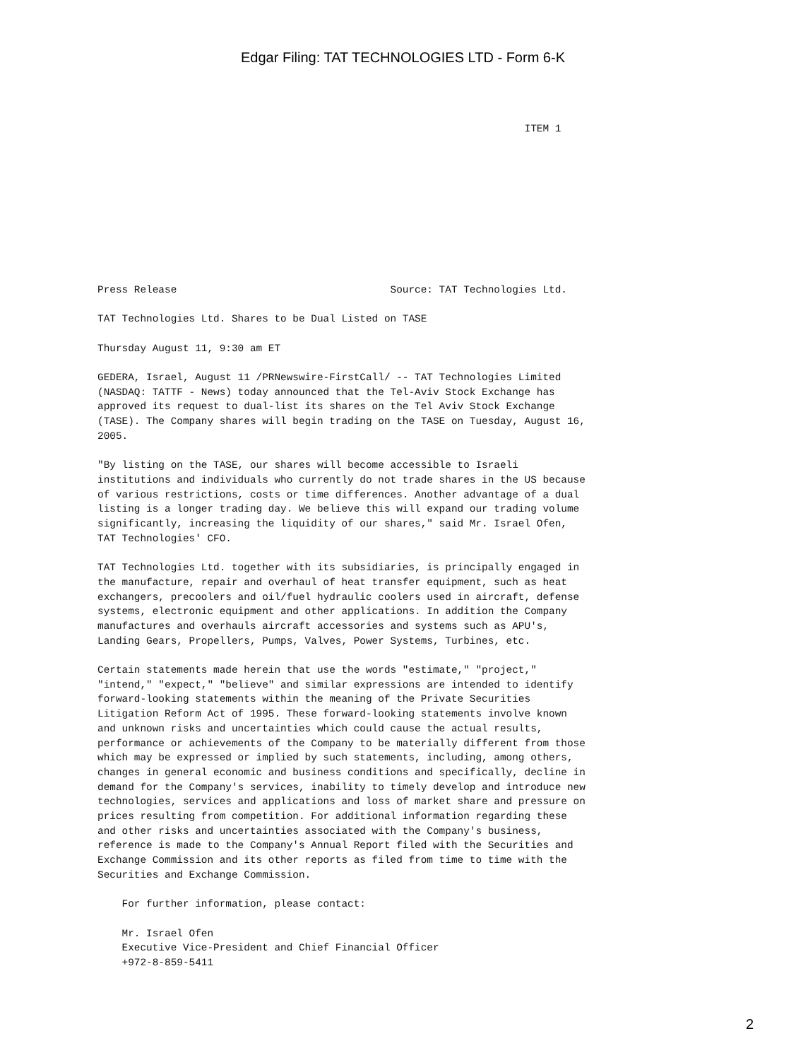Edgar Filing: TAT TECHNOLOGIES LTD - Form 6-K
                                                                      ITEM 1










Press Release                                   Source: TAT Technologies Ltd.

TAT Technologies Ltd. Shares to be Dual Listed on TASE

Thursday August 11, 9:30 am ET

GEDERA, Israel, August 11 /PRNewswire-FirstCall/ -- TAT Technologies Limited
(NASDAQ: TATTF - News) today announced that the Tel-Aviv Stock Exchange has
approved its request to dual-list its shares on the Tel Aviv Stock Exchange
(TASE). The Company shares will begin trading on the TASE on Tuesday, August 16,
2005.

"By listing on the TASE, our shares will become accessible to Israeli
institutions and individuals who currently do not trade shares in the US because
of various restrictions, costs or time differences. Another advantage of a dual
listing is a longer trading day. We believe this will expand our trading volume
significantly, increasing the liquidity of our shares," said Mr. Israel Ofen,
TAT Technologies' CFO.

TAT Technologies Ltd. together with its subsidiaries, is principally engaged in
the manufacture, repair and overhaul of heat transfer equipment, such as heat
exchangers, precoolers and oil/fuel hydraulic coolers used in aircraft, defense
systems, electronic equipment and other applications. In addition the Company
manufactures and overhauls aircraft accessories and systems such as APU's,
Landing Gears, Propellers, Pumps, Valves, Power Systems, Turbines, etc.

Certain statements made herein that use the words "estimate," "project,"
"intend," "expect," "believe" and similar expressions are intended to identify
forward-looking statements within the meaning of the Private Securities
Litigation Reform Act of 1995. These forward-looking statements involve known
and unknown risks and uncertainties which could cause the actual results,
performance or achievements of the Company to be materially different from those
which may be expressed or implied by such statements, including, among others,
changes in general economic and business conditions and specifically, decline in
demand for the Company's services, inability to timely develop and introduce new
technologies, services and applications and loss of market share and pressure on
prices resulting from competition. For additional information regarding these
and other risks and uncertainties associated with the Company's business,
reference is made to the Company's Annual Report filed with the Securities and
Exchange Commission and its other reports as filed from time to time with the
Securities and Exchange Commission.

    For further information, please contact:

    Mr. Israel Ofen
    Executive Vice-President and Chief Financial Officer
    +972-8-859-5411
2